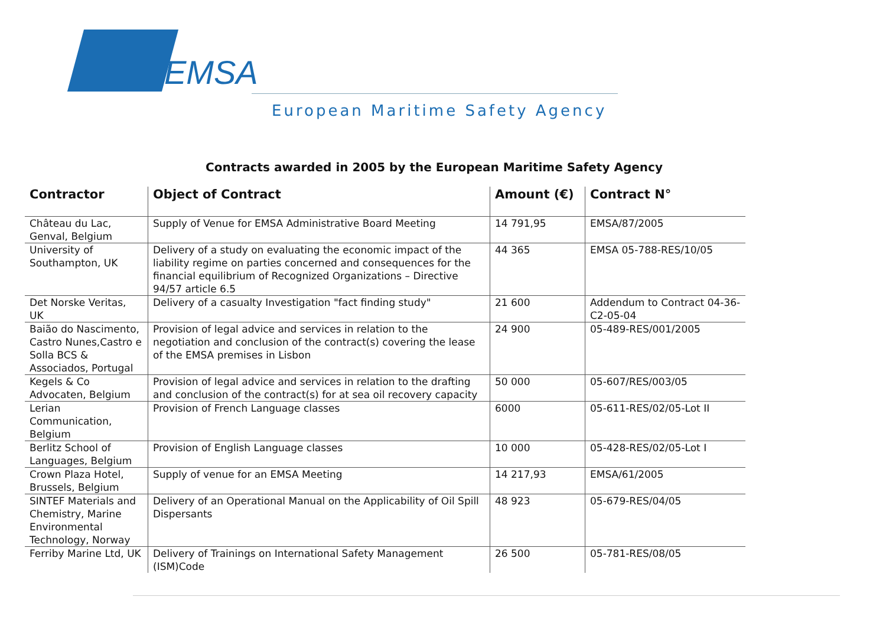EMSA
European Maritime Safety Agency
Contracts awarded in 2005 by the European Maritime Safety Agency
| Contractor | Object of Contract | Amount (€) | Contract N° |
| --- | --- | --- | --- |
| Château du Lac, Genval, Belgium | Supply of Venue for EMSA Administrative Board Meeting | 14 791,95 | EMSA/87/2005 |
| University of Southampton, UK | Delivery of a study on evaluating the economic impact of the liability regime on parties concerned and consequences for the financial equilibrium of Recognized Organizations – Directive 94/57 article 6.5 | 44 365 | EMSA 05-788-RES/10/05 |
| Det Norske Veritas, UK | Delivery of a casualty Investigation "fact finding study" | 21 600 | Addendum to Contract 04-36-C2-05-04 |
| Baião do Nascimento, Castro Nunes,Castro e Solla BCS & Associados, Portugal | Provision of legal advice and services in relation to the negotiation and conclusion of the contract(s) covering the lease of the EMSA premises in Lisbon | 24 900 | 05-489-RES/001/2005 |
| Kegels & Co Advocaten, Belgium | Provision of legal advice and services in relation to the drafting and conclusion of the contract(s) for at sea oil recovery capacity | 50 000 | 05-607/RES/003/05 |
| Lerian Communication, Belgium | Provision of French Language classes | 6000 | 05-611-RES/02/05-Lot II |
| Berlitz School of Languages, Belgium | Provision of English Language classes | 10 000 | 05-428-RES/02/05-Lot I |
| Crown Plaza Hotel, Brussels, Belgium | Supply of venue for an EMSA Meeting | 14 217,93 | EMSA/61/2005 |
| SINTEF Materials and Chemistry, Marine Environmental Technology, Norway | Delivery of an Operational Manual on the Applicability of Oil Spill Dispersants | 48 923 | 05-679-RES/04/05 |
| Ferriby Marine Ltd, UK | Delivery of Trainings on International Safety Management (ISM)Code | 26 500 | 05-781-RES/08/05 |